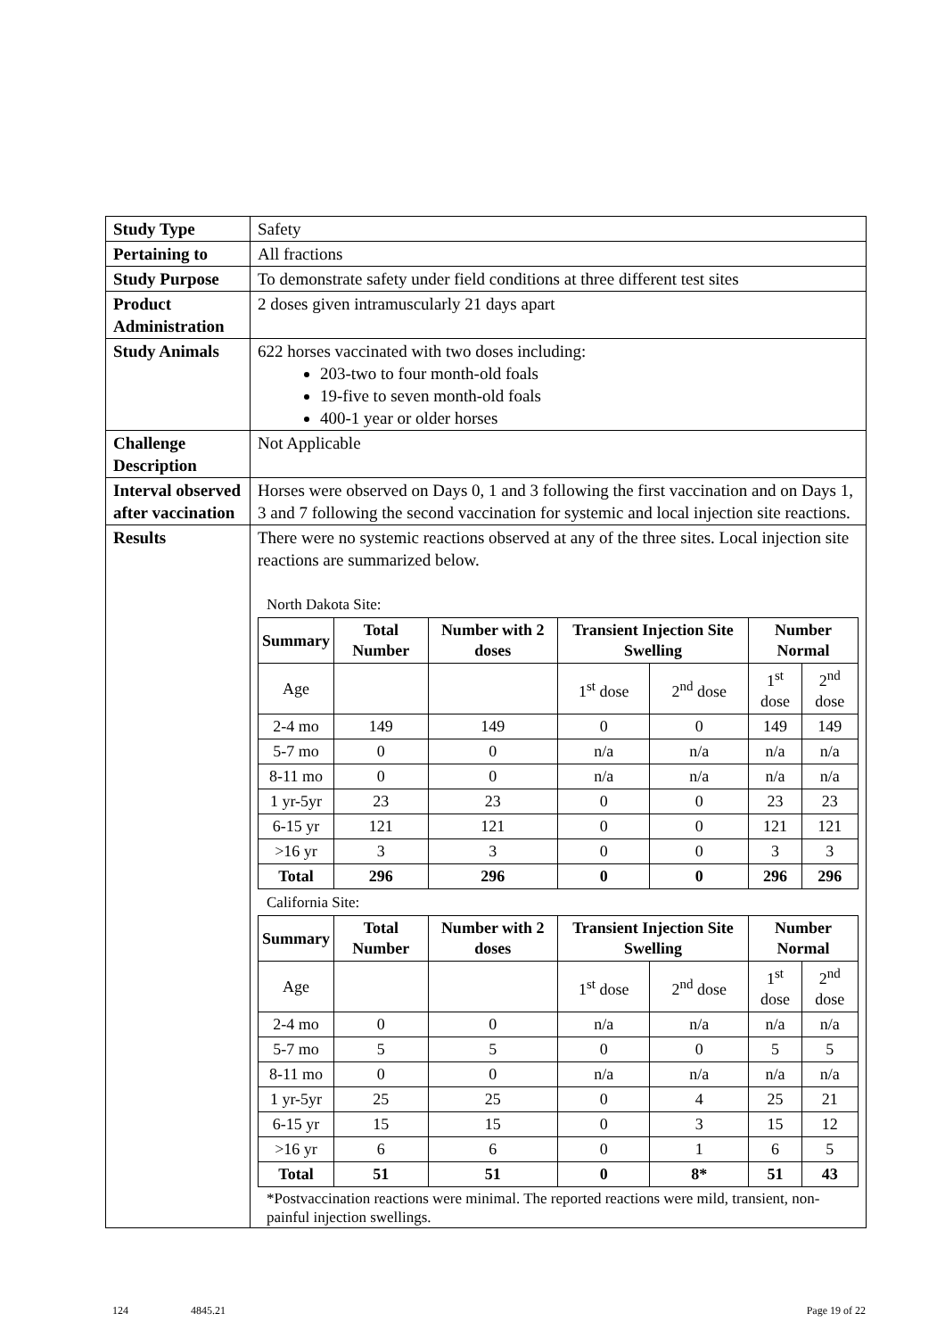| Study Type | Safety |
| Pertaining to | All fractions |
| Study Purpose | To demonstrate safety under field conditions at three different test sites |
| Product Administration | 2 doses given intramuscularly 21 days apart |
| Study Animals | 622 horses vaccinated with two doses including: 203-two to four month-old foals 19-five to seven month-old foals 400-1 year or older horses |
| Challenge Description | Not Applicable |
| Interval observed after vaccination | Horses were observed on Days 0, 1 and 3 following the first vaccination and on Days 1, 3 and 7 following the second vaccination for systemic and local injection site reactions. |
| Results | There were no systemic reactions observed at any of the three sites. Local injection site reactions are summarized below. North Dakota Site: / Summary / Total Number / Number with 2 doses / Transient Injection Site Swelling / / Number Normal / / / --- / --- / --- / --- / --- / --- / --- / / Age / / / 1<sup>st</sup> dose / 2<sup>nd</sup> dose / 1<sup>st</sup> dose / 2<sup>nd</sup> dose / / 2-4 mo / 149 / 149 / 0 / 0 / 149 / 149 / / 5-7 mo / 0 / 0 / n/a / n/a / n/a / n/a / / 8-11 mo / 0 / 0 / n/a / n/a / n/a / n/a / / 1 yr-5yr / 23 / 23 / 0 / 0 / 23 / 23 / / 6-15 yr / 121 / 121 / 0 / 0 / 121 / 121 / / >16 yr / 3 / 3 / 0 / 0 / 3 / 3 / / Total / 296 / 296 / 0 / 0 / 296 / 296 / California Site: / Summary / Total Number / Number with 2 doses / Transient Injection Site Swelling / / Number Normal / / / --- / --- / --- / --- / --- / --- / --- / / Age / / / 1<sup>st</sup> dose / 2<sup>nd</sup> dose / 1<sup>st</sup> dose / 2<sup>nd</sup> dose / / 2-4 mo / 0 / 0 / n/a / n/a / n/a / n/a / / 5-7 mo / 5 / 5 / 0 / 0 / 5 / 5 / / 8-11 mo / 0 / 0 / n/a / n/a / n/a / n/a / / 1 yr-5yr / 25 / 25 / 0 / 4 / 25 / 21 / / 6-15 yr / 15 / 15 / 0 / 3 / 15 / 12 / / >16 yr / 6 / 6 / 0 / 1 / 6 / 5 / / Total / 51 / 51 / 0 / 8* / 51 / 43 / *Postvaccination reactions were minimal. The reported reactions were mild, transient, non-painful injection swellings. |
124 4845.21 Page 19 of 22